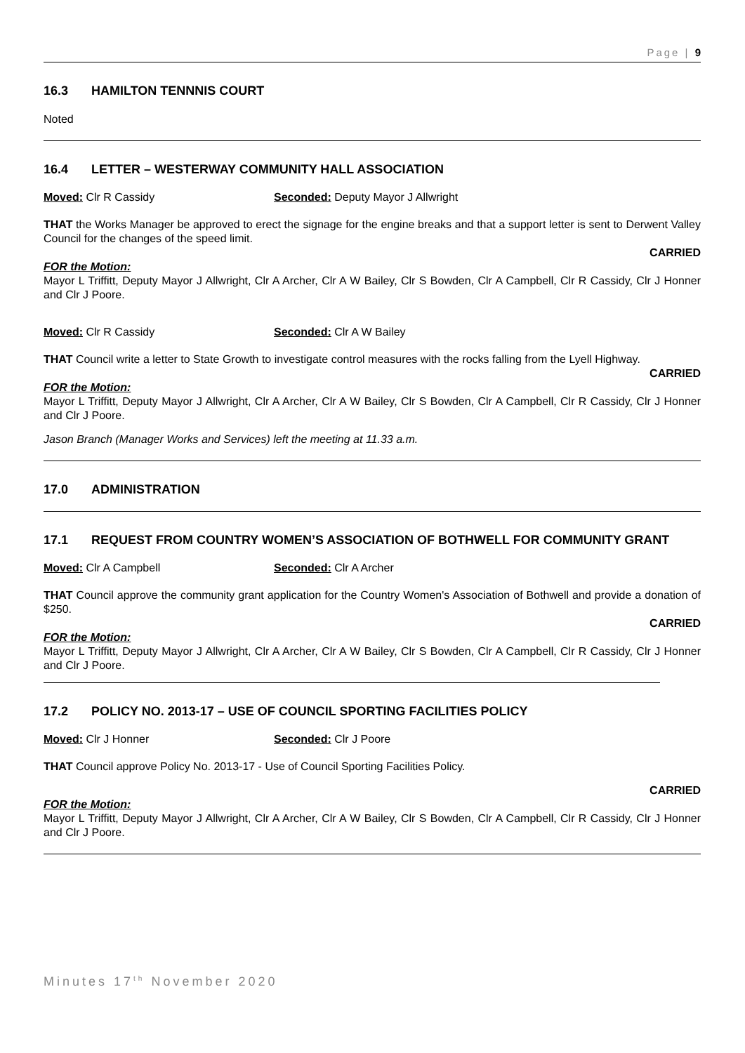Page | 9
16.3 HAMILTON TENNNIS COURT
Noted
16.4 LETTER – WESTERWAY COMMUNITY HALL ASSOCIATION
Moved: Clr R Cassidy Seconded: Deputy Mayor J Allwright
THAT the Works Manager be approved to erect the signage for the engine breaks and that a support letter is sent to Derwent Valley Council for the changes of the speed limit.
CARRIED
FOR the Motion:
Mayor L Triffitt, Deputy Mayor J Allwright, Clr A Archer, Clr A W Bailey, Clr S Bowden, Clr A Campbell, Clr R Cassidy, Clr J Honner and Clr J Poore.
Moved: Clr R Cassidy Seconded: Clr A W Bailey
THAT Council write a letter to State Growth to investigate control measures with the rocks falling from the Lyell Highway.
CARRIED
FOR the Motion:
Mayor L Triffitt, Deputy Mayor J Allwright, Clr A Archer, Clr A W Bailey, Clr S Bowden, Clr A Campbell, Clr R Cassidy, Clr J Honner and Clr J Poore.
Jason Branch (Manager Works and Services) left the meeting at 11.33 a.m.
17.0 ADMINISTRATION
17.1 REQUEST FROM COUNTRY WOMEN’S ASSOCIATION OF BOTHWELL FOR COMMUNITY GRANT
Moved: Clr A Campbell Seconded: Clr A Archer
THAT Council approve the community grant application for the Country Women's Association of Bothwell and provide a donation of $250.
CARRIED
FOR the Motion:
Mayor L Triffitt, Deputy Mayor J Allwright, Clr A Archer, Clr A W Bailey, Clr S Bowden, Clr A Campbell, Clr R Cassidy, Clr J Honner and Clr J Poore.
17.2 POLICY NO. 2013-17 – USE OF COUNCIL SPORTING FACILITIES POLICY
Moved: Clr J Honner Seconded: Clr J Poore
THAT Council approve Policy No. 2013-17 - Use of Council Sporting Facilities Policy.
CARRIED
FOR the Motion:
Mayor L Triffitt, Deputy Mayor J Allwright, Clr A Archer, Clr A W Bailey, Clr S Bowden, Clr A Campbell, Clr R Cassidy, Clr J Honner and Clr J Poore.
Minutes 17<sup>th</sup> November 2020